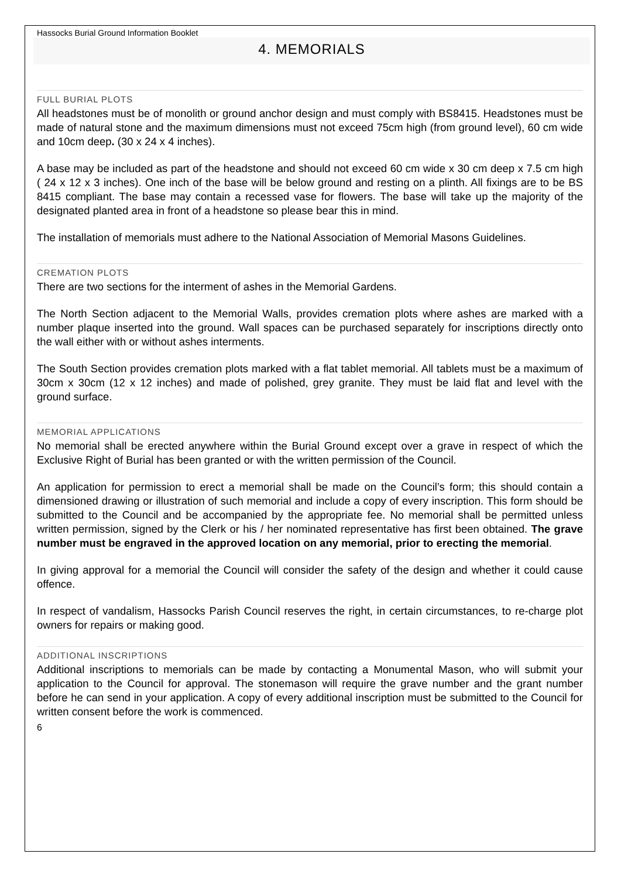Hassocks Burial Ground Information Booklet
4. MEMORIALS
FULL BURIAL PLOTS
All headstones must be of monolith or ground anchor design and must comply with BS8415. Headstones must be made of natural stone and the maximum dimensions must not exceed 75cm high (from ground level), 60 cm wide and 10cm deep. (30 x 24 x 4 inches).
A base may be included as part of the headstone and should not exceed 60 cm wide x 30 cm deep x 7.5 cm high ( 24 x 12 x 3 inches). One inch of the base will be below ground and resting on a plinth. All fixings are to be BS 8415 compliant. The base may contain a recessed vase for flowers. The base will take up the majority of the designated planted area in front of a headstone so please bear this in mind.
The installation of memorials must adhere to the National Association of Memorial Masons Guidelines.
CREMATION PLOTS
There are two sections for the interment of ashes in the Memorial Gardens.
The North Section adjacent to the Memorial Walls, provides cremation plots where ashes are marked with a number plaque inserted into the ground. Wall spaces can be purchased separately for inscriptions directly onto the wall either with or without ashes interments.
The South Section provides cremation plots marked with a flat tablet memorial. All tablets must be a maximum of 30cm x 30cm (12 x 12 inches) and made of polished, grey granite. They must be laid flat and level with the ground surface.
MEMORIAL APPLICATIONS
No memorial shall be erected anywhere within the Burial Ground except over a grave in respect of which the Exclusive Right of Burial has been granted or with the written permission of the Council.
An application for permission to erect a memorial shall be made on the Council’s form; this should contain a dimensioned drawing or illustration of such memorial and include a copy of every inscription. This form should be submitted to the Council and be accompanied by the appropriate fee. No memorial shall be permitted unless written permission, signed by the Clerk or his / her nominated representative has first been obtained. The grave number must be engraved in the approved location on any memorial, prior to erecting the memorial.
In giving approval for a memorial the Council will consider the safety of the design and whether it could cause offence.
In respect of vandalism, Hassocks Parish Council reserves the right, in certain circumstances, to re-charge plot owners for repairs or making good.
ADDITIONAL INSCRIPTIONS
Additional inscriptions to memorials can be made by contacting a Monumental Mason, who will submit your application to the Council for approval. The stonemason will require the grave number and the grant number before he can send in your application. A copy of every additional inscription must be submitted to the Council for written consent before the work is commenced.
6